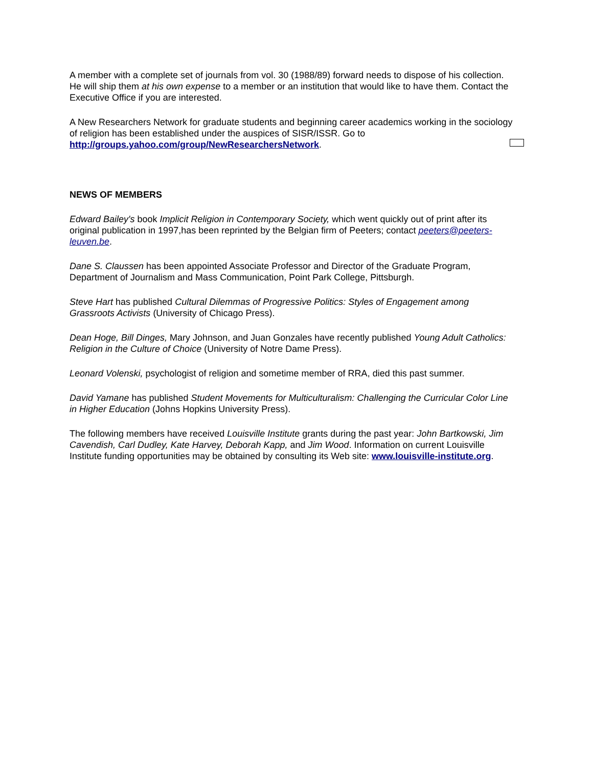A member with a complete set of journals from vol. 30 (1988/89) forward needs to dispose of his collection. He will ship them at his own expense to a member or an institution that would like to have them. Contact the Executive Office if you are interested.
A New Researchers Network for graduate students and beginning career academics working in the sociology of religion has been established under the auspices of SISR/ISSR. Go to http://groups.yahoo.com/group/NewResearchersNetwork.
NEWS OF MEMBERS
Edward Bailey's book Implicit Religion in Contemporary Society, which went quickly out of print after its original publication in 1997,has been reprinted by the Belgian firm of Peeters; contact peeters@peeters-leuven.be.
Dane S. Claussen has been appointed Associate Professor and Director of the Graduate Program, Department of Journalism and Mass Communication, Point Park College, Pittsburgh.
Steve Hart has published Cultural Dilemmas of Progressive Politics: Styles of Engagement among Grassroots Activists (University of Chicago Press).
Dean Hoge, Bill Dinges, Mary Johnson, and Juan Gonzales have recently published Young Adult Catholics: Religion in the Culture of Choice (University of Notre Dame Press).
Leonard Volenski, psychologist of religion and sometime member of RRA, died this past summer.
David Yamane has published Student Movements for Multiculturalism: Challenging the Curricular Color Line in Higher Education (Johns Hopkins University Press).
The following members have received Louisville Institute grants during the past year: John Bartkowski, Jim Cavendish, Carl Dudley, Kate Harvey, Deborah Kapp, and Jim Wood. Information on current Louisville Institute funding opportunities may be obtained by consulting its Web site: www.louisville-institute.org.